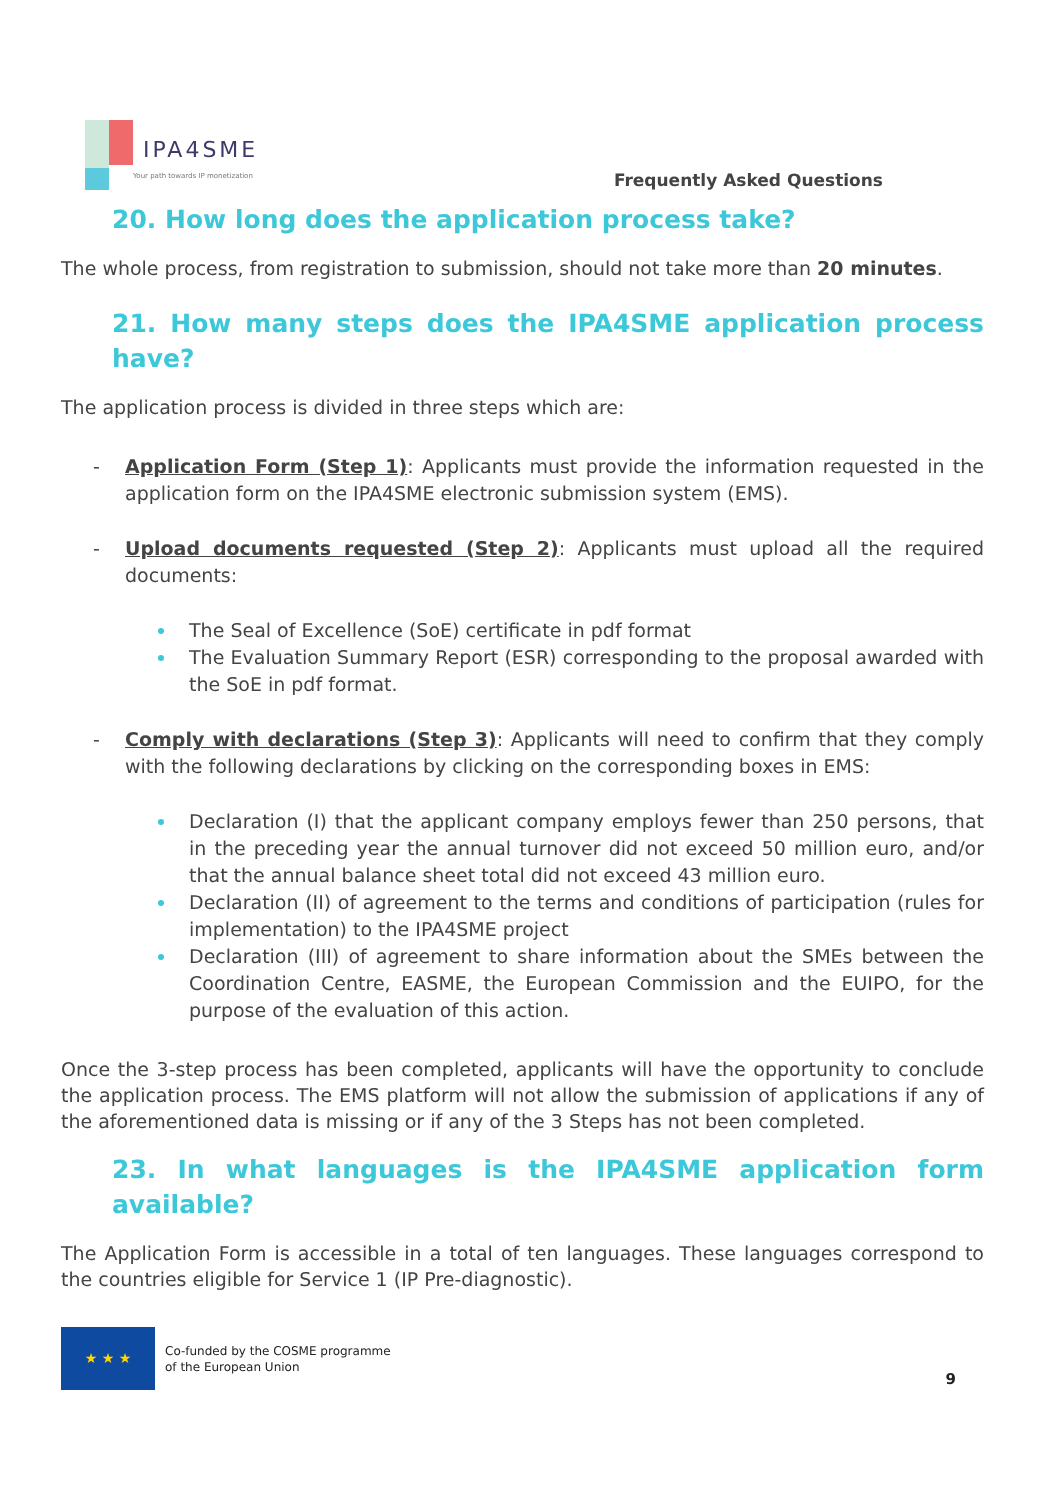IPA4SME
Your path towards IP monetization
Frequently Asked Questions
20. How long does the application process take?
The whole process, from registration to submission, should not take more than 20 minutes.
21. How many steps does the IPA4SME application process have?
The application process is divided in three steps which are:
- Application Form (Step 1): Applicants must provide the information requested in the application form on the IPA4SME electronic submission system (EMS).
- Upload documents requested (Step 2): Applicants must upload all the required documents:
The Seal of Excellence (SoE) certificate in pdf format
The Evaluation Summary Report (ESR) corresponding to the proposal awarded with the SoE in pdf format.
- Comply with declarations (Step 3): Applicants will need to confirm that they comply with the following declarations by clicking on the corresponding boxes in EMS:
Declaration (I) that the applicant company employs fewer than 250 persons, that in the preceding year the annual turnover did not exceed 50 million euro, and/or that the annual balance sheet total did not exceed 43 million euro.
Declaration (II) of agreement to the terms and conditions of participation (rules for implementation) to the IPA4SME project
Declaration (III) of agreement to share information about the SMEs between the Coordination Centre, EASME, the European Commission and the EUIPO, for the purpose of the evaluation of this action.
Once the 3-step process has been completed, applicants will have the opportunity to conclude the application process. The EMS platform will not allow the submission of applications if any of the aforementioned data is missing or if any of the 3 Steps has not been completed.
23. In what languages is the IPA4SME application form available?
The Application Form is accessible in a total of ten languages. These languages correspond to the countries eligible for Service 1 (IP Pre-diagnostic).
★ ★ ★
Co-funded by the COSME programme
of the European Union
9